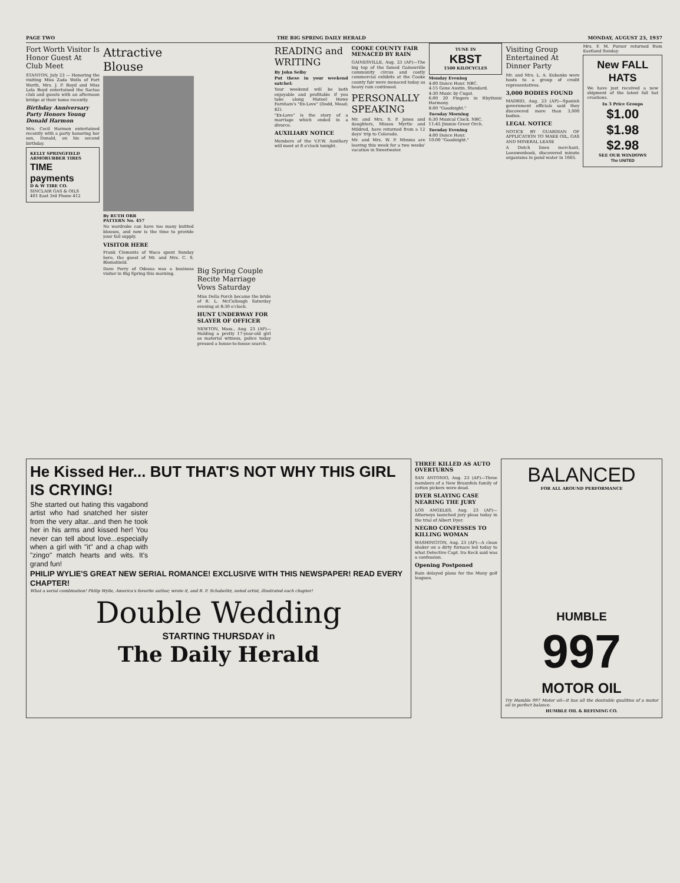PAGE TWO THE BIG SPRING DAILY HERALD MONDAY, AUGUST 23, 1937
Fort Worth Visitor Is Honor Guest At Club Meet
STANTON, July 23 — Honoring the visiting Miss Zada Wells of Fort Worth, Mrs. J. P. Boyd and Miss Lela Boyd entertained the Sactao club and guests with an afternoon bridge at their home recently.
Birthday Anniversary Party Honors Young Donald Harmon
Mrs. Cecil Harmon entertained recently with a party honoring her son, Donald, on his second birthday.
KELLY SPRINGFIELD ARMORUBBER TIRES
TIME payments
D & W TIRE CO.
SINCLAIR GAS & OILS
401 East 3rd Phone 412
Attractive Blouse
By RUTH ORR
PATTERN No. 457
No wardrobe can have too many knitted blouses, and now is the time to provide your fall supply.
VISITOR HERE
Frank Clements of Waco spent Sunday here, the guest of Mr. and Mrs. C. S. Blomshield.
Dave Perry of Odessa was a business visitor in Big Spring this morning.
Big Spring Couple Recite Marriage Vows Saturday
Miss Della Porch became the bride of R. L. McCullough Saturday evening at 8:30 o'clock.
HUNT UNDERWAY FOR SLAYER OF OFFICER
NEWTON, Mass., Aug. 23 (AP)—Holding a pretty 17-year-old girl as material witness, police today pressed a house-to-house search.
READING and WRITING
By John Selby
Put these in your weekend satchel:
Your weekend will be both enjoyable and profitable if you take along Mateel Howe Farnham's "Ex-Love" (Dodd, Mead; $2).
"Ex-Love" is the story of a marriage which ended in a divorce.
AUXILIARY NOTICE
Members of the V.F.W. Auxiliary will meet at 8 o'clock tonight.
COOKE COUNTY FAIR MENACED BY RAIN
GAINESVILLE, Aug. 23 (AP)—The big top of the famed Gainesville community circus and costly commercial exhibits at the Cooke county fair were menaced today as heavy rain continued.
PERSONALLY SPEAKING
Mr. and Mrs. S. P. Jones and daughters, Misses Myrtle and Mildred, have returned from a 12 days' trip to Colorado.
Mr. and Mrs. W. P. Mimms are leaving this week for a two weeks' vacation in Sweetwater.
TUNE IN
KBST
1500 KILOCYCLES
Monday Evening
4:00 Dance Hour. NBC.
4:15 Gene Austin. Standard.
4:30 Music by Cugat.
6:00 20 Fingers in Rhythmic Harmony.
8:00 "Goodnight."
Tuesday Morning
6:30 Musical Clock. NBC.
11:45 Jimmie Greer Orch.
Tuesday Evening
4:00 Dance Hour.
10:00 "Goodnight."
Visiting Group Entertained At Dinner Party
Mr. and Mrs. L. A. Eubanks were hosts to a group of credit representatives.
3,000 BODIES FOUND
MADRID, Aug. 23 (AP)—Spanish government officials said they discovered more than 3,000 bodies.
LEGAL NOTICE
NOTICE BY GUARDIAN OF APPLICATION TO MAKE OIL, GAS AND MINERAL LEASE
A Dutch linen merchant, Leeuwenhoek, discovered minute organisms in pond water in 1665.
Mrs. F. M. Purser returned from Eastland Sunday.
New FALL HATS
We have just received a new shipment of the latest fall hat creations.
In 3 Price Groups
$1.00
$1.98
$2.98
SEE OUR WINDOWS
The UNITED
He Kissed Her... BUT THAT'S NOT WHY THIS GIRL IS CRYING!
She started out hating this vagabond artist who had snatched her sister from the very altar...and then he took her in his arms and kissed her! You never can tell about love...especially when a girl with "it" and a chap with "zingo" match hearts and wits. It's grand fun!
PHILIP WYLIE'S GREAT NEW SERIAL ROMANCE! EXCLUSIVE WITH THIS NEWSPAPER! READ EVERY CHAPTER!
What a serial combination! Philip Wylie, America's favorite author, wrote it, and R. F. Schabelitz, noted artist, illustrated each chapter!
Double Wedding
STARTING THURSDAY in
The Daily Herald
THREE KILLED AS AUTO OVERTURNS
SAN ANTONIO, Aug. 23 (AP)—Three members of a New Braunfels family of cotton pickers were dead.
DYER SLAYING CASE NEARING THE JURY
LOS ANGELES, Aug. 23 (AP)—Attorneys launched jury pleas today in the trial of Albert Dyer.
NEGRO CONFESSES TO KILLING WOMAN
WASHINGTON, Aug. 23 (AP)—A clean shaker on a dirty furnace led today to what Detective Capt. Ira Keck said was a confession.
Opening Postponed
Rain delayed plans for the Muny golf leagues.
BALANCED
FOR ALL AROUND PERFORMANCE
HUMBLE
997
MOTOR OIL
Try Humble 997 Motor oil—it has all the desirable qualities of a motor oil in perfect balance.
HUMBLE OIL & REFINING CO.